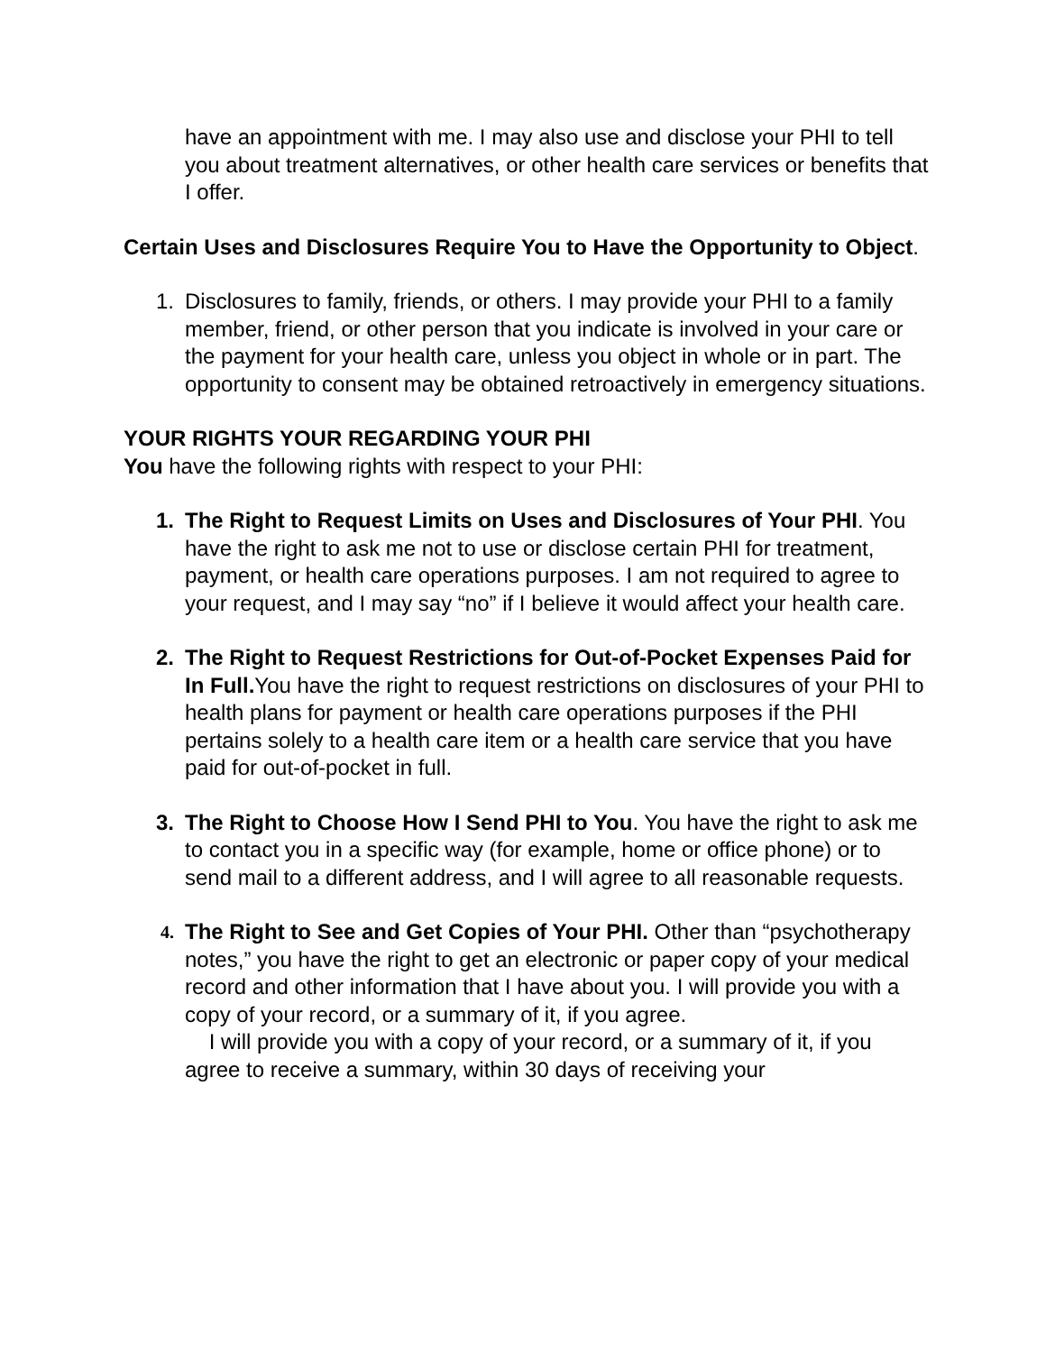have an appointment with me. I may also use and disclose your PHI to tell you about treatment alternatives, or other health care services or benefits that I offer.
Certain Uses and Disclosures Require You to Have the Opportunity to Object.
1. Disclosures to family, friends, or others. I may provide your PHI to a family member, friend, or other person that you indicate is involved in your care or the payment for your health care, unless you object in whole or in part. The opportunity to consent may be obtained retroactively in emergency situations.
YOUR RIGHTS YOUR REGARDING YOUR PHI
You have the following rights with respect to your PHI:
1. The Right to Request Limits on Uses and Disclosures of Your PHI. You have the right to ask me not to use or disclose certain PHI for treatment, payment, or health care operations purposes. I am not required to agree to your request, and I may say “no” if I believe it would affect your health care.
2. The Right to Request Restrictions for Out-of-Pocket Expenses Paid for In Full. You have the right to request restrictions on disclosures of your PHI to health plans for payment or health care operations purposes if the PHI pertains solely to a health care item or a health care service that you have paid for out-of-pocket in full.
3. The Right to Choose How I Send PHI to You. You have the right to ask me to contact you in a specific way (for example, home or office phone) or to send mail to a different address, and I will agree to all reasonable requests.
4.
The Right to See and Get Copies of Your PHI. Other than “psychotherapy notes,” you have the right to get an electronic or paper copy of your medical record and other information that I have about you. I will provide you with a copy of your record, or a summary of it, if you agree.
I will provide you with a copy of your record, or a summary of it, if you agree to receive a summary, within 30 days of receiving your